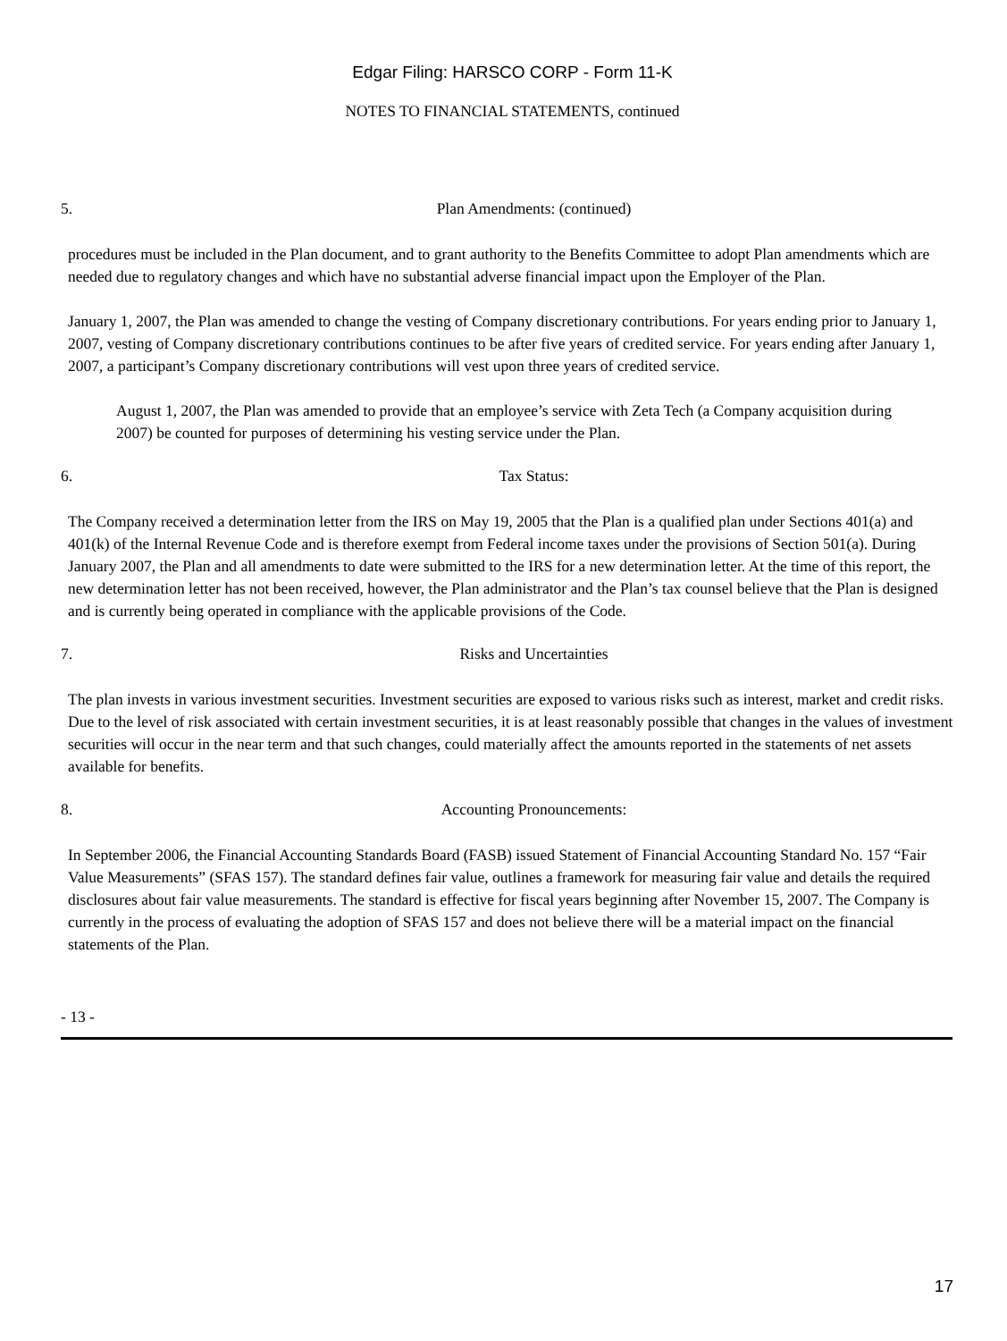Edgar Filing: HARSCO CORP - Form 11-K
NOTES TO FINANCIAL STATEMENTS, continued
5. Plan Amendments: (continued)
procedures must be included in the Plan document, and to grant authority to the Benefits Committee to adopt Plan amendments which are needed due to regulatory changes and which have no substantial adverse financial impact upon the Employer of the Plan.
January 1, 2007, the Plan was amended to change the vesting of Company discretionary contributions. For years ending prior to January 1, 2007, vesting of Company discretionary contributions continues to be after five years of credited service. For years ending after January 1, 2007, a participant’s Company discretionary contributions will vest upon three years of credited service.
August 1, 2007, the Plan was amended to provide that an employee’s service with Zeta Tech (a Company acquisition during 2007) be counted for purposes of determining his vesting service under the Plan.
6. Tax Status:
The Company received a determination letter from the IRS on May 19, 2005 that the Plan is a qualified plan under Sections 401(a) and 401(k) of the Internal Revenue Code and is therefore exempt from Federal income taxes under the provisions of Section 501(a). During January 2007, the Plan and all amendments to date were submitted to the IRS for a new determination letter. At the time of this report, the new determination letter has not been received, however, the Plan administrator and the Plan’s tax counsel believe that the Plan is designed and is currently being operated in compliance with the applicable provisions of the Code.
7. Risks and Uncertainties
The plan invests in various investment securities. Investment securities are exposed to various risks such as interest, market and credit risks. Due to the level of risk associated with certain investment securities, it is at least reasonably possible that changes in the values of investment securities will occur in the near term and that such changes, could materially affect the amounts reported in the statements of net assets available for benefits.
8. Accounting Pronouncements:
In September 2006, the Financial Accounting Standards Board (FASB) issued Statement of Financial Accounting Standard No. 157 “Fair Value Measurements” (SFAS 157). The standard defines fair value, outlines a framework for measuring fair value and details the required disclosures about fair value measurements. The standard is effective for fiscal years beginning after November 15, 2007. The Company is currently in the process of evaluating the adoption of SFAS 157 and does not believe there will be a material impact on the financial statements of the Plan.
- 13 -
17